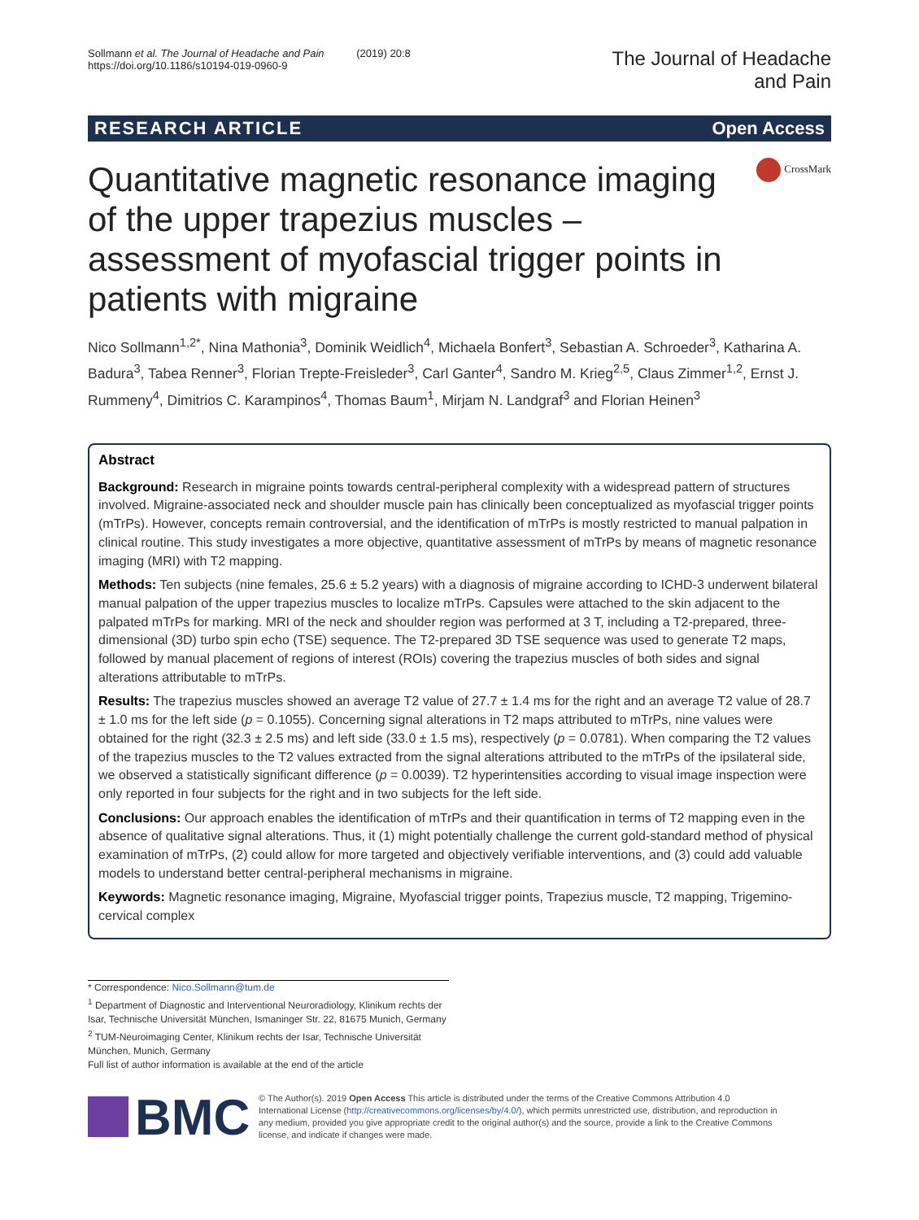Sollmann et al. The Journal of Headache and Pain (2019) 20:8
https://doi.org/10.1186/s10194-019-0960-9
The Journal of Headache
and Pain
RESEARCH ARTICLE Open Access
CrossMark
Quantitative magnetic resonance imaging of the upper trapezius muscles – assessment of myofascial trigger points in patients with migraine
Nico Sollmann<sup>1,2*</sup>, Nina Mathonia<sup>3</sup>, Dominik Weidlich<sup>4</sup>, Michaela Bonfert<sup>3</sup>, Sebastian A. Schroeder<sup>3</sup>, Katharina A. Badura<sup>3</sup>, Tabea Renner<sup>3</sup>, Florian Trepte-Freisleder<sup>3</sup>, Carl Ganter<sup>4</sup>, Sandro M. Krieg<sup>2,5</sup>, Claus Zimmer<sup>1,2</sup>, Ernst J. Rummeny<sup>4</sup>, Dimitrios C. Karampinos<sup>4</sup>, Thomas Baum<sup>1</sup>, Mirjam N. Landgraf<sup>3</sup> and Florian Heinen<sup>3</sup>
Abstract
Background: Research in migraine points towards central-peripheral complexity with a widespread pattern of structures involved. Migraine-associated neck and shoulder muscle pain has clinically been conceptualized as myofascial trigger points (mTrPs). However, concepts remain controversial, and the identification of mTrPs is mostly restricted to manual palpation in clinical routine. This study investigates a more objective, quantitative assessment of mTrPs by means of magnetic resonance imaging (MRI) with T2 mapping.
Methods: Ten subjects (nine females, 25.6 ± 5.2 years) with a diagnosis of migraine according to ICHD-3 underwent bilateral manual palpation of the upper trapezius muscles to localize mTrPs. Capsules were attached to the skin adjacent to the palpated mTrPs for marking. MRI of the neck and shoulder region was performed at 3 T, including a T2-prepared, three-dimensional (3D) turbo spin echo (TSE) sequence. The T2-prepared 3D TSE sequence was used to generate T2 maps, followed by manual placement of regions of interest (ROIs) covering the trapezius muscles of both sides and signal alterations attributable to mTrPs.
Results: The trapezius muscles showed an average T2 value of 27.7 ± 1.4 ms for the right and an average T2 value of 28.7 ± 1.0 ms for the left side (p = 0.1055). Concerning signal alterations in T2 maps attributed to mTrPs, nine values were obtained for the right (32.3 ± 2.5 ms) and left side (33.0 ± 1.5 ms), respectively (p = 0.0781). When comparing the T2 values of the trapezius muscles to the T2 values extracted from the signal alterations attributed to the mTrPs of the ipsilateral side, we observed a statistically significant difference (p = 0.0039). T2 hyperintensities according to visual image inspection were only reported in four subjects for the right and in two subjects for the left side.
Conclusions: Our approach enables the identification of mTrPs and their quantification in terms of T2 mapping even in the absence of qualitative signal alterations. Thus, it (1) might potentially challenge the current gold-standard method of physical examination of mTrPs, (2) could allow for more targeted and objectively verifiable interventions, and (3) could add valuable models to understand better central-peripheral mechanisms in migraine.
Keywords: Magnetic resonance imaging, Migraine, Myofascial trigger points, Trapezius muscle, T2 mapping, Trigemino-cervical complex
* Correspondence: Nico.Sollmann@tum.de
<sup>1</sup> Department of Diagnostic and Interventional Neuroradiology, Klinikum rechts der Isar, Technische Universität München, Ismaninger Str. 22, 81675 Munich, Germany
<sup>2</sup> TUM-Neuroimaging Center, Klinikum rechts der Isar, Technische Universität München, Munich, Germany
Full list of author information is available at the end of the article
BMC
© The Author(s). 2019 Open Access This article is distributed under the terms of the Creative Commons Attribution 4.0 International License (http://creativecommons.org/licenses/by/4.0/), which permits unrestricted use, distribution, and reproduction in any medium, provided you give appropriate credit to the original author(s) and the source, provide a link to the Creative Commons license, and indicate if changes were made.